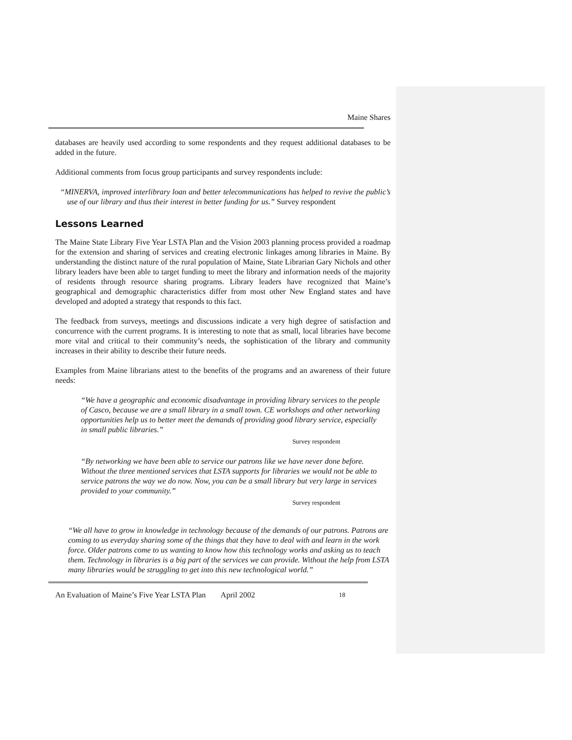Maine Shares
databases are heavily used according to some respondents and they request additional databases to be added in the future.
Additional comments from focus group participants and survey respondents include:
“MINERVA, improved interlibrary loan and better telecommunications has helped to revive the public’s use of our library and thus their interest in better funding for us.” Survey respondent
Lessons Learned
The Maine State Library Five Year LSTA Plan and the Vision 2003 planning process provided a roadmap for the extension and sharing of services and creating electronic linkages among libraries in Maine. By understanding the distinct nature of the rural population of Maine, State Librarian Gary Nichols and other library leaders have been able to target funding to meet the library and information needs of the majority of residents through resource sharing programs. Library leaders have recognized that Maine’s geographical and demographic characteristics differ from most other New England states and have developed and adopted a strategy that responds to this fact.
The feedback from surveys, meetings and discussions indicate a very high degree of satisfaction and concurrence with the current programs. It is interesting to note that as small, local libraries have become more vital and critical to their community’s needs, the sophistication of the library and community increases in their ability to describe their future needs.
Examples from Maine librarians attest to the benefits of the programs and an awareness of their future needs:
“We have a geographic and economic disadvantage in providing library services to the people of Casco, because we are a small library in a small town. CE workshops and other networking opportunities help us to better meet the demands of providing good library service, especially in small public libraries.”
Survey respondent
“By networking we have been able to service our patrons like we have never done before. Without the three mentioned services that LSTA supports for libraries we would not be able to service patrons the way we do now. Now, you can be a small library but very large in services provided to your community.”
Survey respondent
“We all have to grow in knowledge in technology because of the demands of our patrons. Patrons are coming to us everyday sharing some of the things that they have to deal with and learn in the work force. Older patrons come to us wanting to know how this technology works and asking us to teach them. Technology in libraries is a big part of the services we can provide. Without the help from LSTA many libraries would be struggling to get into this new technological world.”
An Evaluation of Maine’s Five Year LSTA Plan April 2002 18